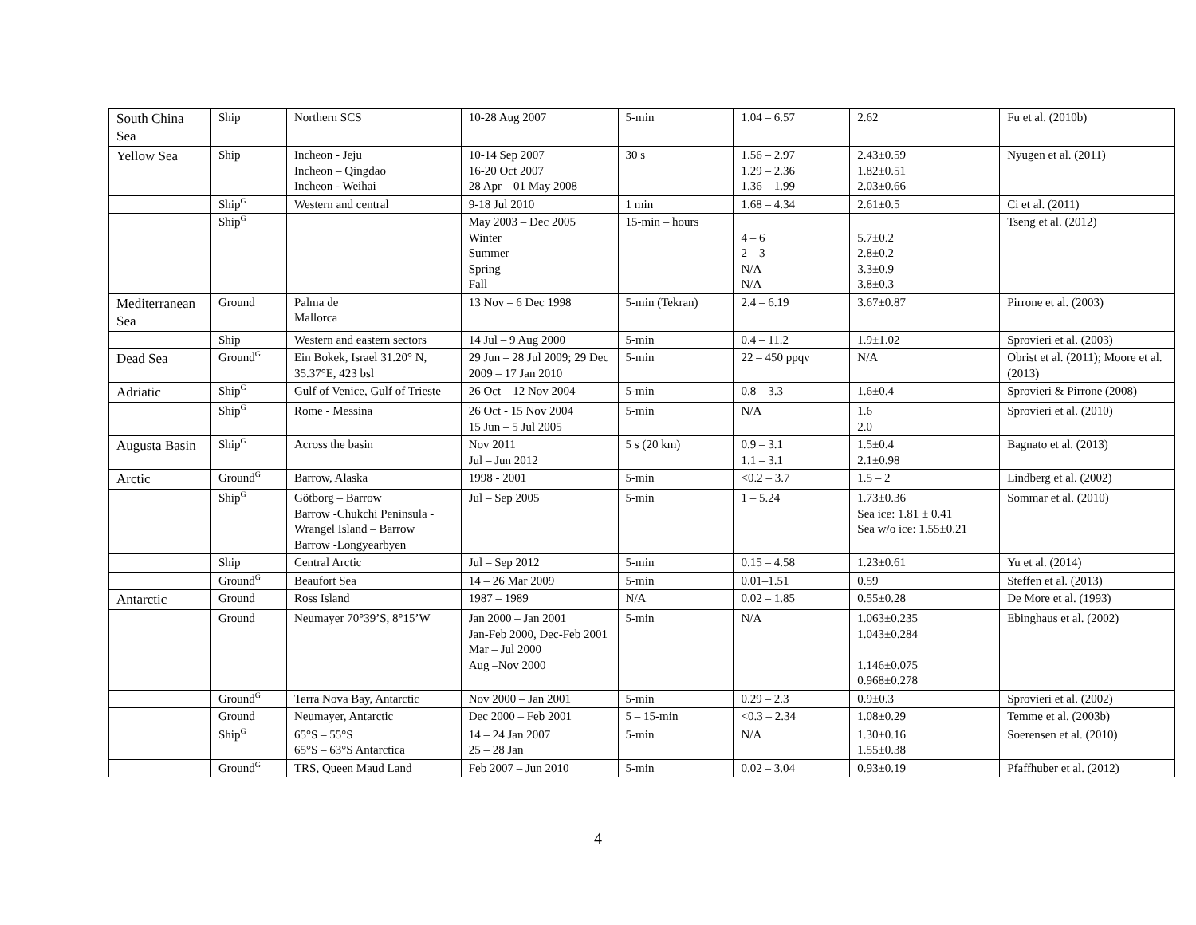| South China Sea | Ship | Northern SCS | 10-28 Aug 2007 | 5-min | 1.04 – 6.57 | 2.62 | Fu et al. (2010b) |
| Yellow Sea | Ship | Incheon - Jeju Incheon – Qingdao Incheon - Weihai | 10-14 Sep 2007 16-20 Oct 2007 28 Apr – 01 May 2008 | 30 s | 1.56 – 2.97 1.29 – 2.36 1.36 – 1.99 | 2.43±0.59 1.82±0.51 2.03±0.66 | Nyugen et al. (2011) |
| | Ship<sup>G</sup> | Western and central | 9-18 Jul 2010 | 1 min | 1.68 – 4.34 | 2.61±0.5 | Ci et al. (2011) |
| | Ship<sup>G</sup> | | May 2003 – Dec 2005 Winter Summer Spring Fall | 15-min – hours | 4 – 6 2 – 3 N/A N/A | 5.7±0.2 2.8±0.2 3.3±0.9 3.8±0.3 | Tseng et al. (2012) |
| Mediterranean Sea | Ground | Palma de Mallorca | 13 Nov – 6 Dec 1998 | 5-min (Tekran) | 2.4 – 6.19 | 3.67±0.87 | Pirrone et al. (2003) |
| | Ship | Western and eastern sectors | 14 Jul – 9 Aug 2000 | 5-min | 0.4 – 11.2 | 1.9±1.02 | Sprovieri et al. (2003) |
| Dead Sea | Ground<sup>G</sup> | Ein Bokek, Israel 31.20° N, 35.37°E, 423 bsl | 29 Jun – 28 Jul 2009; 29 Dec 2009 – 17 Jan 2010 | 5-min | 22 – 450 ppqv | N/A | Obrist et al. (2011); Moore et al. (2013) |
| Adriatic | Ship<sup>G</sup> | Gulf of Venice, Gulf of Trieste | 26 Oct – 12 Nov 2004 | 5-min | 0.8 – 3.3 | 1.6±0.4 | Sprovieri & Pirrone (2008) |
| | Ship<sup>G</sup> | Rome - Messina | 26 Oct - 15 Nov 2004 15 Jun – 5 Jul 2005 | 5-min | N/A | 1.6 2.0 | Sprovieri et al. (2010) |
| Augusta Basin | Ship<sup>G</sup> | Across the basin | Nov 2011 Jul – Jun 2012 | 5 s (20 km) | 0.9 – 3.1 1.1 – 3.1 | 1.5±0.4 2.1±0.98 | Bagnato et al. (2013) |
| Arctic | Ground<sup>G</sup> | Barrow, Alaska | 1998 - 2001 | 5-min | <0.2 – 3.7 | 1.5 – 2 | Lindberg et al. (2002) |
| | Ship<sup>G</sup> | Götborg – Barrow Barrow -Chukchi Peninsula - Wrangel Island – Barrow Barrow -Longyearbyen | Jul – Sep 2005 | 5-min | 1 – 5.24 | 1.73±0.36 Sea ice: 1.81 ± 0.41 Sea w/o ice: 1.55±0.21 | Sommar et al. (2010) |
| | Ship | Central Arctic | Jul – Sep 2012 | 5-min | 0.15 – 4.58 | 1.23±0.61 | Yu et al. (2014) |
| | Ground<sup>G</sup> | Beaufort Sea | 14 – 26 Mar 2009 | 5-min | 0.01–1.51 | 0.59 | Steffen et al. (2013) |
| Antarctic | Ground | Ross Island | 1987 – 1989 | N/A | 0.02 – 1.85 | 0.55±0.28 | De More et al. (1993) |
| | Ground | Neumayer 70°39’S, 8°15’W | Jan 2000 – Jan 2001 Jan-Feb 2000, Dec-Feb 2001 Mar – Jul 2000 Aug –Nov 2000 | 5-min | N/A | 1.063±0.235 1.043±0.284 1.146±0.075 0.968±0.278 | Ebinghaus et al. (2002) |
| | Ground<sup>G</sup> | Terra Nova Bay, Antarctic | Nov 2000 – Jan 2001 | 5-min | 0.29 – 2.3 | 0.9±0.3 | Sprovieri et al. (2002) |
| | Ground | Neumayer, Antarctic | Dec 2000 – Feb 2001 | 5 – 15-min | <0.3 – 2.34 | 1.08±0.29 | Temme et al. (2003b) |
| | Ship<sup>G</sup> | 65°S – 55°S 65°S – 63°S Antarctica | 14 – 24 Jan 2007 25 – 28 Jan | 5-min | N/A | 1.30±0.16 1.55±0.38 | Soerensen et al. (2010) |
| | Ground<sup>G</sup> | TRS, Queen Maud Land | Feb 2007 – Jun 2010 | 5-min | 0.02 – 3.04 | 0.93±0.19 | Pfaffhuber et al. (2012) |
4